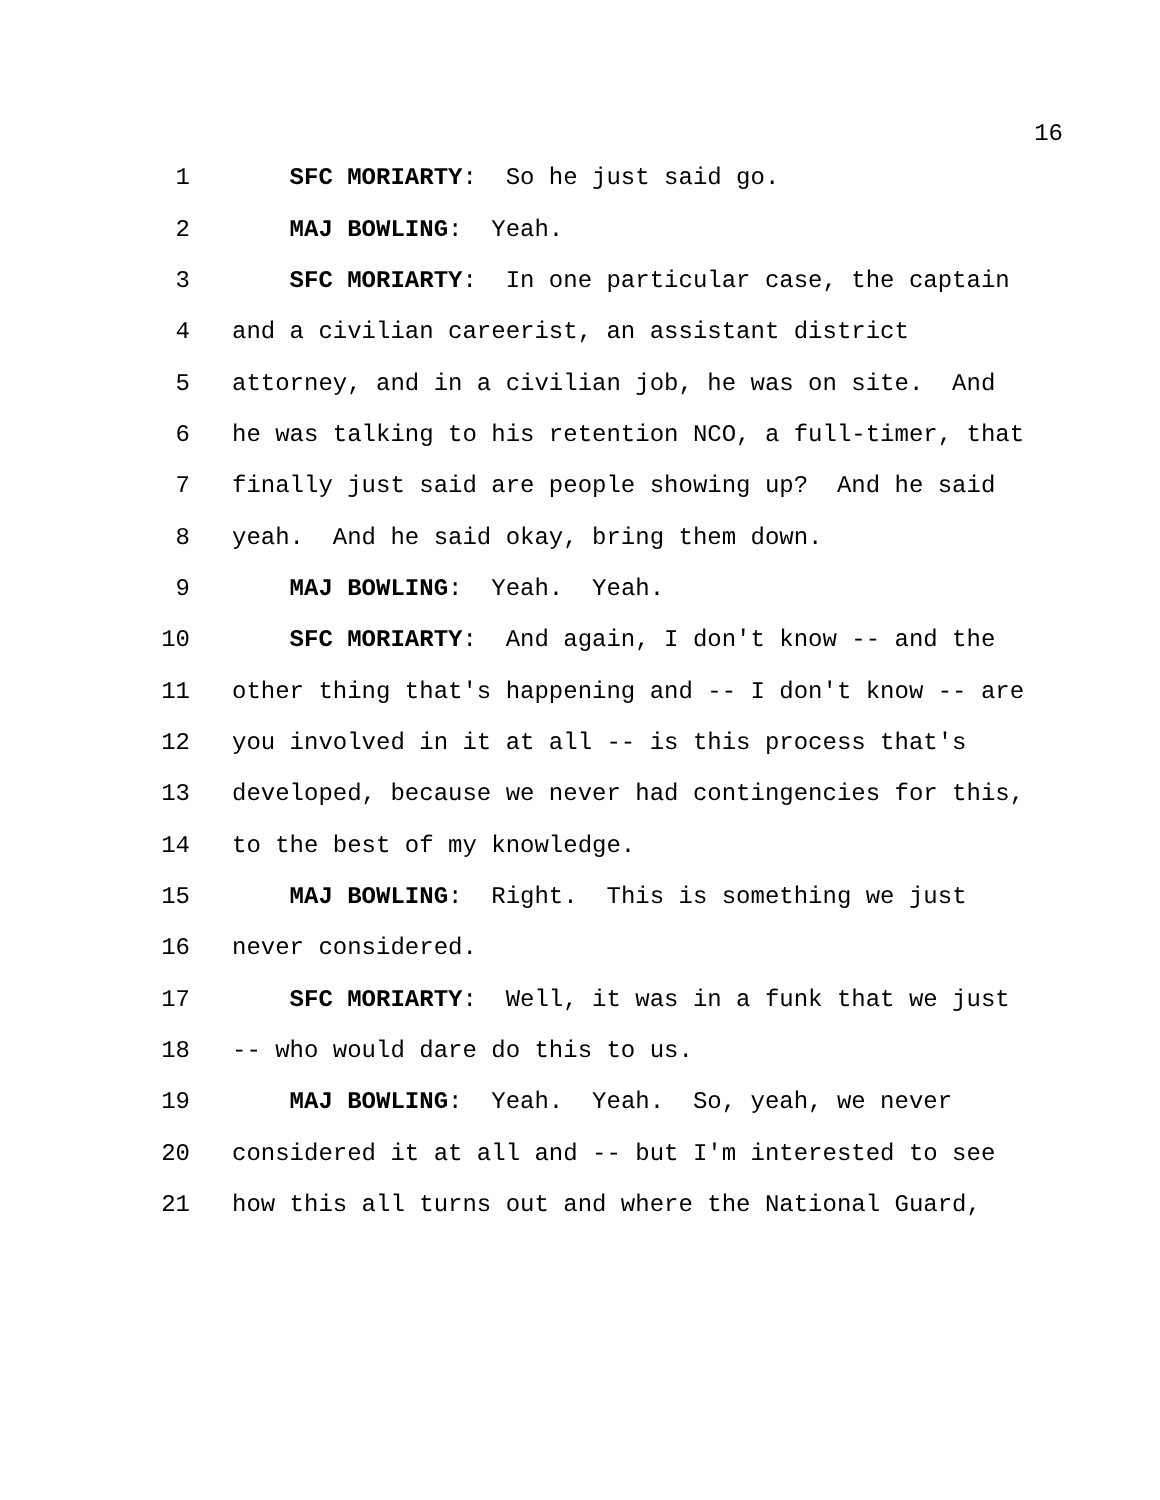16
1 SFC MORIARTY: So he just said go.
2 MAJ BOWLING: Yeah.
3 SFC MORIARTY: In one particular case, the captain
4 and a civilian careerist, an assistant district
5 attorney, and in a civilian job, he was on site. And
6 he was talking to his retention NCO, a full-timer, that
7 finally just said are people showing up? And he said
8 yeah. And he said okay, bring them down.
9 MAJ BOWLING: Yeah. Yeah.
10 SFC MORIARTY: And again, I don't know -- and the
11 other thing that's happening and -- I don't know -- are
12 you involved in it at all -- is this process that's
13 developed, because we never had contingencies for this,
14 to the best of my knowledge.
15 MAJ BOWLING: Right. This is something we just
16 never considered.
17 SFC MORIARTY: Well, it was in a funk that we just
18 -- who would dare do this to us.
19 MAJ BOWLING: Yeah. Yeah. So, yeah, we never
20 considered it at all and -- but I'm interested to see
21 how this all turns out and where the National Guard,